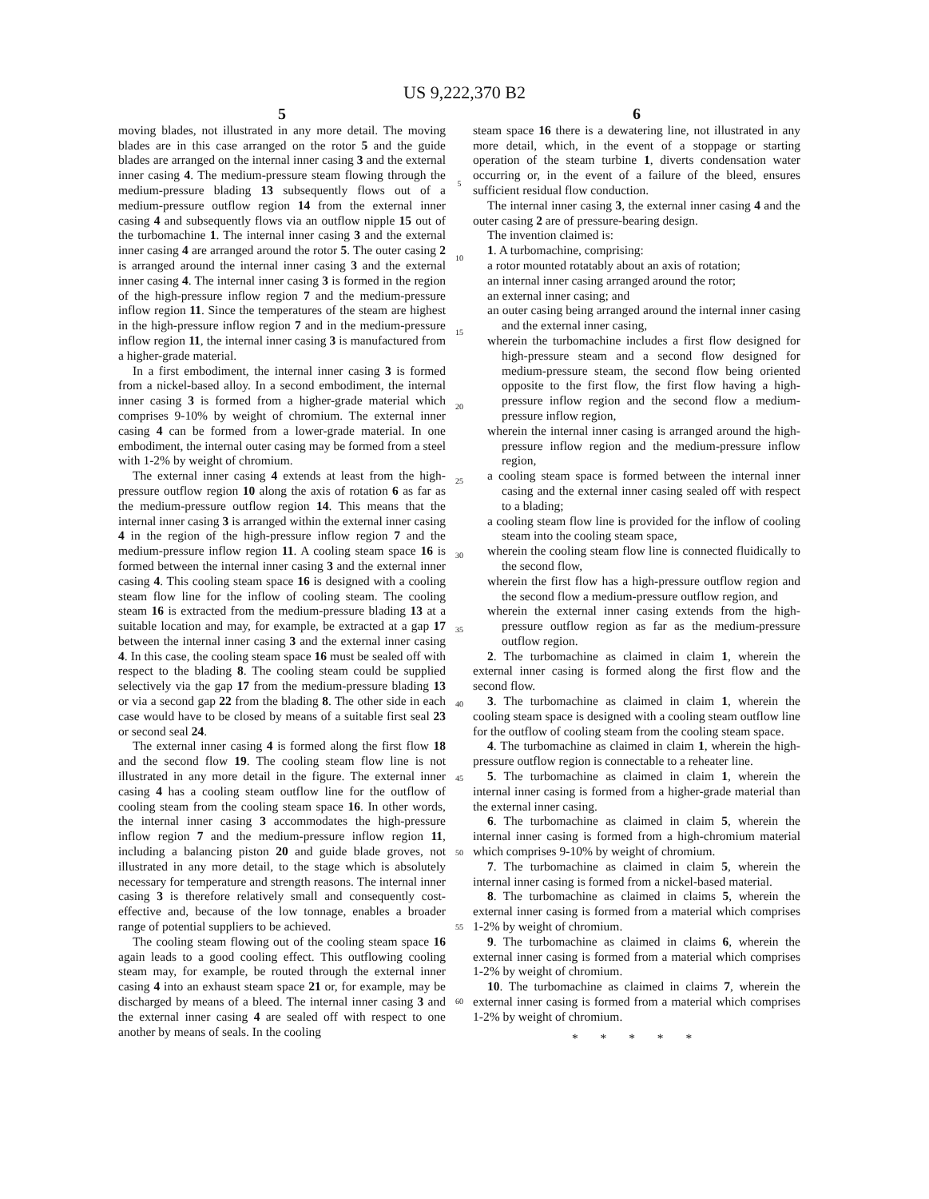US 9,222,370 B2
5
moving blades, not illustrated in any more detail. The moving blades are in this case arranged on the rotor 5 and the guide blades are arranged on the internal inner casing 3 and the external inner casing 4. The medium-pressure steam flowing through the medium-pressure blading 13 subsequently flows out of a medium-pressure outflow region 14 from the external inner casing 4 and subsequently flows via an outflow nipple 15 out of the turbomachine 1. The internal inner casing 3 and the external inner casing 4 are arranged around the rotor 5. The outer casing 2 is arranged around the internal inner casing 3 and the external inner casing 4. The internal inner casing 3 is formed in the region of the high-pressure inflow region 7 and the medium-pressure inflow region 11. Since the temperatures of the steam are highest in the high-pressure inflow region 7 and in the medium-pressure inflow region 11, the internal inner casing 3 is manufactured from a higher-grade material.
In a first embodiment, the internal inner casing 3 is formed from a nickel-based alloy. In a second embodiment, the internal inner casing 3 is formed from a higher-grade material which comprises 9-10% by weight of chromium. The external inner casing 4 can be formed from a lower-grade material. In one embodiment, the internal outer casing may be formed from a steel with 1-2% by weight of chromium.
The external inner casing 4 extends at least from the high-pressure outflow region 10 along the axis of rotation 6 as far as the medium-pressure outflow region 14. This means that the internal inner casing 3 is arranged within the external inner casing 4 in the region of the high-pressure inflow region 7 and the medium-pressure inflow region 11. A cooling steam space 16 is formed between the internal inner casing 3 and the external inner casing 4. This cooling steam space 16 is designed with a cooling steam flow line for the inflow of cooling steam. The cooling steam 16 is extracted from the medium-pressure blading 13 at a suitable location and may, for example, be extracted at a gap 17 between the internal inner casing 3 and the external inner casing 4. In this case, the cooling steam space 16 must be sealed off with respect to the blading 8. The cooling steam could be supplied selectively via the gap 17 from the medium-pressure blading 13 or via a second gap 22 from the blading 8. The other side in each case would have to be closed by means of a suitable first seal 23 or second seal 24.
The external inner casing 4 is formed along the first flow 18 and the second flow 19. The cooling steam flow line is not illustrated in any more detail in the figure. The external inner casing 4 has a cooling steam outflow line for the outflow of cooling steam from the cooling steam space 16. In other words, the internal inner casing 3 accommodates the high-pressure inflow region 7 and the medium-pressure inflow region 11, including a balancing piston 20 and guide blade groves, not illustrated in any more detail, to the stage which is absolutely necessary for temperature and strength reasons. The internal inner casing 3 is therefore relatively small and consequently cost-effective and, because of the low tonnage, enables a broader range of potential suppliers to be achieved.
The cooling steam flowing out of the cooling steam space 16 again leads to a good cooling effect. This outflowing cooling steam may, for example, be routed through the external inner casing 4 into an exhaust steam space 21 or, for example, may be discharged by means of a bleed. The internal inner casing 3 and the external inner casing 4 are sealed off with respect to one another by means of seals. In the cooling
5
10
15
20
25
30
35
40
45
50
55
60
6
steam space 16 there is a dewatering line, not illustrated in any more detail, which, in the event of a stoppage or starting operation of the steam turbine 1, diverts condensation water occurring or, in the event of a failure of the bleed, ensures sufficient residual flow conduction.
The internal inner casing 3, the external inner casing 4 and the outer casing 2 are of pressure-bearing design.
The invention claimed is:
1. A turbomachine, comprising:
a rotor mounted rotatably about an axis of rotation;
an internal inner casing arranged around the rotor;
an external inner casing; and
an outer casing being arranged around the internal inner casing and the external inner casing,
wherein the turbomachine includes a first flow designed for high-pressure steam and a second flow designed for medium-pressure steam, the second flow being oriented opposite to the first flow, the first flow having a high-pressure inflow region and the second flow a medium-pressure inflow region,
wherein the internal inner casing is arranged around the high-pressure inflow region and the medium-pressure inflow region,
a cooling steam space is formed between the internal inner casing and the external inner casing sealed off with respect to a blading;
a cooling steam flow line is provided for the inflow of cooling steam into the cooling steam space,
wherein the cooling steam flow line is connected fluidically to the second flow,
wherein the first flow has a high-pressure outflow region and the second flow a medium-pressure outflow region, and
wherein the external inner casing extends from the high-pressure outflow region as far as the medium-pressure outflow region.
2. The turbomachine as claimed in claim 1, wherein the external inner casing is formed along the first flow and the second flow.
3. The turbomachine as claimed in claim 1, wherein the cooling steam space is designed with a cooling steam outflow line for the outflow of cooling steam from the cooling steam space.
4. The turbomachine as claimed in claim 1, wherein the high-pressure outflow region is connectable to a reheater line.
5. The turbomachine as claimed in claim 1, wherein the internal inner casing is formed from a higher-grade material than the external inner casing.
6. The turbomachine as claimed in claim 5, wherein the internal inner casing is formed from a high-chromium material which comprises 9-10% by weight of chromium.
7. The turbomachine as claimed in claim 5, wherein the internal inner casing is formed from a nickel-based material.
8. The turbomachine as claimed in claims 5, wherein the external inner casing is formed from a material which comprises 1-2% by weight of chromium.
9. The turbomachine as claimed in claims 6, wherein the external inner casing is formed from a material which comprises 1-2% by weight of chromium.
10. The turbomachine as claimed in claims 7, wherein the external inner casing is formed from a material which comprises 1-2% by weight of chromium.
* * * * *